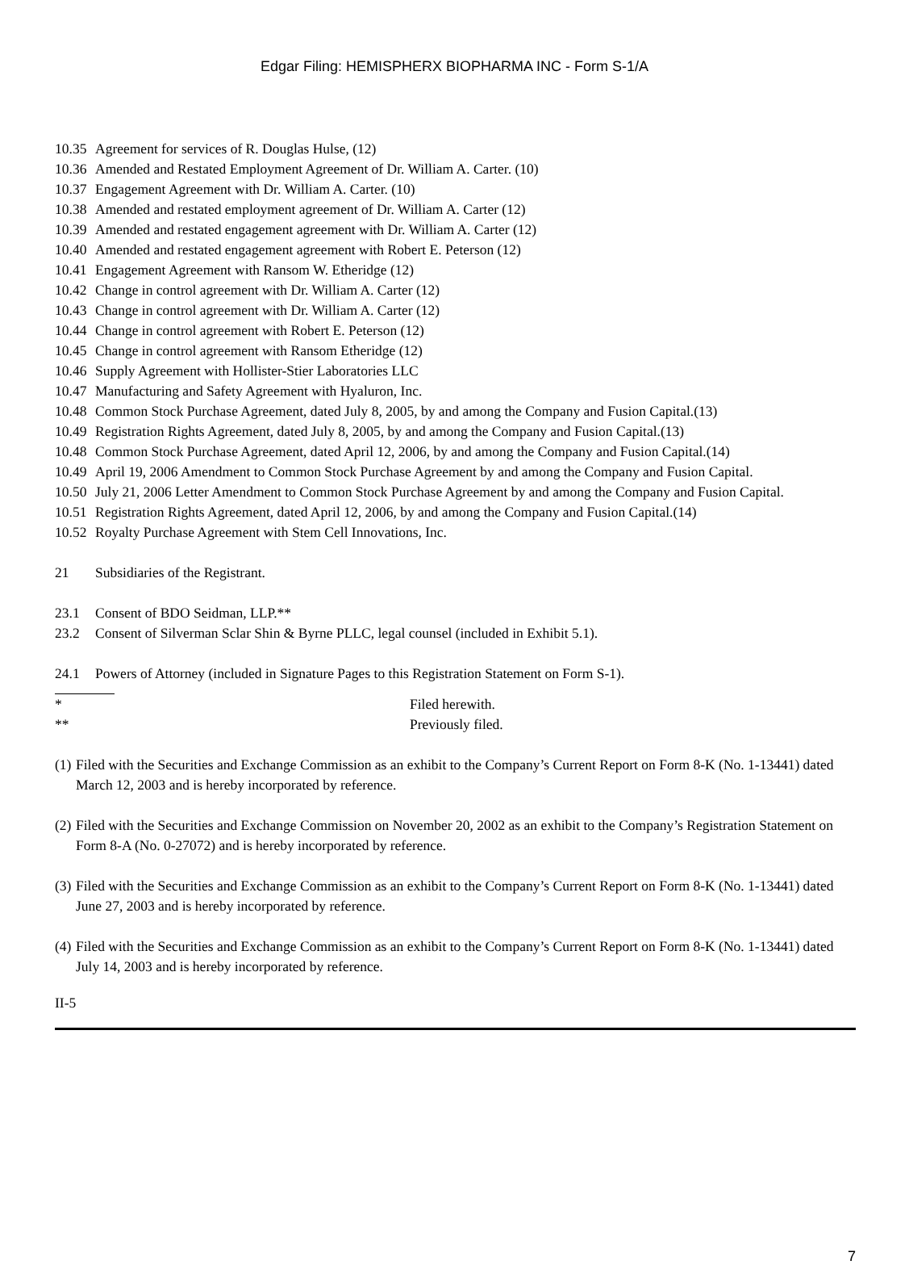Edgar Filing: HEMISPHERX BIOPHARMA INC - Form S-1/A
10.35 Agreement for services of R. Douglas Hulse, (12)
10.36 Amended and Restated Employment Agreement of Dr. William A. Carter. (10)
10.37 Engagement Agreement with Dr. William A. Carter. (10)
10.38 Amended and restated employment agreement of Dr. William A. Carter (12)
10.39 Amended and restated engagement agreement with Dr. William A. Carter (12)
10.40 Amended and restated engagement agreement with Robert E. Peterson (12)
10.41 Engagement Agreement with Ransom W. Etheridge (12)
10.42 Change in control agreement with Dr. William A. Carter (12)
10.43 Change in control agreement with Dr. William A. Carter (12)
10.44 Change in control agreement with Robert E. Peterson (12)
10.45 Change in control agreement with Ransom Etheridge (12)
10.46 Supply Agreement with Hollister-Stier Laboratories LLC
10.47 Manufacturing and Safety Agreement with Hyaluron, Inc.
10.48 Common Stock Purchase Agreement, dated July 8, 2005, by and among the Company and Fusion Capital.(13)
10.49 Registration Rights Agreement, dated July 8, 2005, by and among the Company and Fusion Capital.(13)
10.48 Common Stock Purchase Agreement, dated April 12, 2006, by and among the Company and Fusion Capital.(14)
10.49 April 19, 2006 Amendment to Common Stock Purchase Agreement by and among the Company and Fusion Capital.
10.50 July 21, 2006 Letter Amendment to Common Stock Purchase Agreement by and among the Company and Fusion Capital.
10.51 Registration Rights Agreement, dated April 12, 2006, by and among the Company and Fusion Capital.(14)
10.52 Royalty Purchase Agreement with Stem Cell Innovations, Inc.
21 Subsidiaries of the Registrant.
23.1 Consent of BDO Seidman, LLP.**
23.2 Consent of Silverman Sclar Shin & Byrne PLLC, legal counsel (included in Exhibit 5.1).
24.1 Powers of Attorney (included in Signature Pages to this Registration Statement on Form S-1).
* Filed herewith.
** Previously filed.
(1) Filed with the Securities and Exchange Commission as an exhibit to the Company’s Current Report on Form 8-K (No. 1-13441) dated March 12, 2003 and is hereby incorporated by reference.
(2) Filed with the Securities and Exchange Commission on November 20, 2002 as an exhibit to the Company’s Registration Statement on Form 8-A (No. 0-27072) and is hereby incorporated by reference.
(3) Filed with the Securities and Exchange Commission as an exhibit to the Company’s Current Report on Form 8-K (No. 1-13441) dated June 27, 2003 and is hereby incorporated by reference.
(4) Filed with the Securities and Exchange Commission as an exhibit to the Company’s Current Report on Form 8-K (No. 1-13441) dated July 14, 2003 and is hereby incorporated by reference.
II-5
7